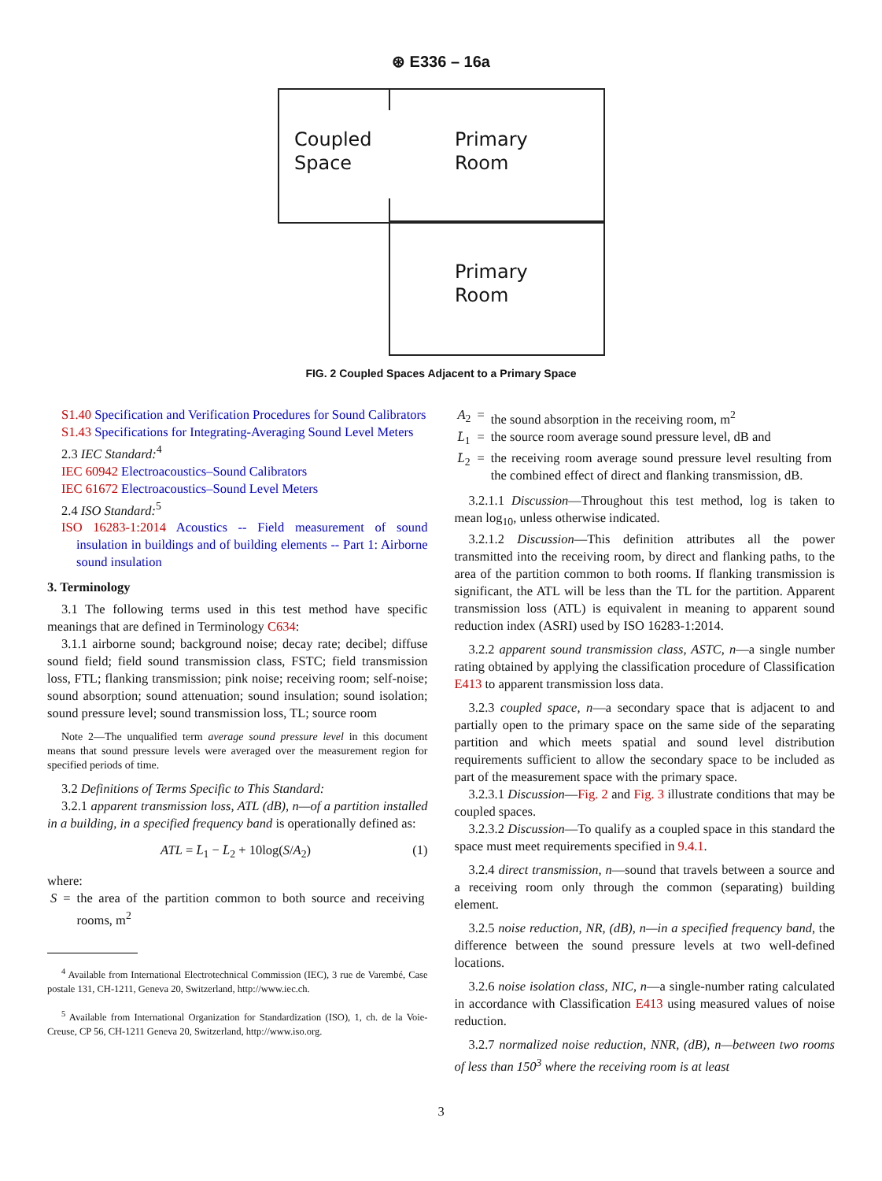⊛ E336 – 16a
Coupled
Space
Primary
Room
Primary
Room
FIG. 2 Coupled Spaces Adjacent to a Primary Space
S1.40 Specification and Verification Procedures for Sound Calibrators
S1.43 Specifications for Integrating-Averaging Sound Level Meters
2.3 IEC Standard:<sup>4</sup>
IEC 60942 Electroacoustics–Sound Calibrators
IEC 61672 Electroacoustics–Sound Level Meters
2.4 ISO Standard:<sup>5</sup>
ISO 16283-1:2014 Acoustics -- Field measurement of sound insulation in buildings and of building elements -- Part 1: Airborne sound insulation
3. Terminology
3.1 The following terms used in this test method have specific meanings that are defined in Terminology C634:
3.1.1 airborne sound; background noise; decay rate; decibel; diffuse sound field; field sound transmission class, FSTC; field transmission loss, FTL; flanking transmission; pink noise; receiving room; self-noise; sound absorption; sound attenuation; sound insulation; sound isolation; sound pressure level; sound transmission loss, TL; source room
Note 2—The unqualified term average sound pressure level in this document means that sound pressure levels were averaged over the measurement region for specified periods of time.
3.2 Definitions of Terms Specific to This Standard:
3.2.1 apparent transmission loss, ATL (dB), n—of a partition installed in a building, in a specified frequency band is operationally defined as:
ATL = L̄<sub>1</sub> − L̄<sub>2</sub> + 10log(S/A<sub>2</sub>) (1)
where:
| S | = | the area of the partition common to both source and receiving rooms, m<sup>2</sup> |
<sup>4</sup> Available from International Electrotechnical Commission (IEC), 3 rue de Varembé, Case postale 131, CH-1211, Geneva 20, Switzerland, http://www.iec.ch.
<sup>5</sup> Available from International Organization for Standardization (ISO), 1, ch. de la Voie-Creuse, CP 56, CH-1211 Geneva 20, Switzerland, http://www.iso.org.
| A<sub>2</sub> | = | the sound absorption in the receiving room, m<sup>2</sup> |
| L̄<sub>1</sub> | = | the source room average sound pressure level, dB and |
| L̄<sub>2</sub> | = | the receiving room average sound pressure level resulting from the combined effect of direct and flanking transmission, dB. |
3.2.1.1 Discussion—Throughout this test method, log is taken to mean log<sub>10</sub>, unless otherwise indicated.
3.2.1.2 Discussion—This definition attributes all the power transmitted into the receiving room, by direct and flanking paths, to the area of the partition common to both rooms. If flanking transmission is significant, the ATL will be less than the TL for the partition. Apparent transmission loss (ATL) is equivalent in meaning to apparent sound reduction index (ASRI) used by ISO 16283-1:2014.
3.2.2 apparent sound transmission class, ASTC, n—a single number rating obtained by applying the classification procedure of Classification E413 to apparent transmission loss data.
3.2.3 coupled space, n—a secondary space that is adjacent to and partially open to the primary space on the same side of the separating partition and which meets spatial and sound level distribution requirements sufficient to allow the secondary space to be included as part of the measurement space with the primary space.
3.2.3.1 Discussion—Fig. 2 and Fig. 3 illustrate conditions that may be coupled spaces.
3.2.3.2 Discussion—To qualify as a coupled space in this standard the space must meet requirements specified in 9.4.1.
3.2.4 direct transmission, n—sound that travels between a source and a receiving room only through the common (separating) building element.
3.2.5 noise reduction, NR, (dB), n—in a specified frequency band, the difference between the sound pressure levels at two well-defined locations.
3.2.6 noise isolation class, NIC, n—a single-number rating calculated in accordance with Classification E413 using measured values of noise reduction.
3.2.7 normalized noise reduction, NNR, (dB), n—between two rooms of less than 150<sup>3</sup> where the receiving room is at least
3